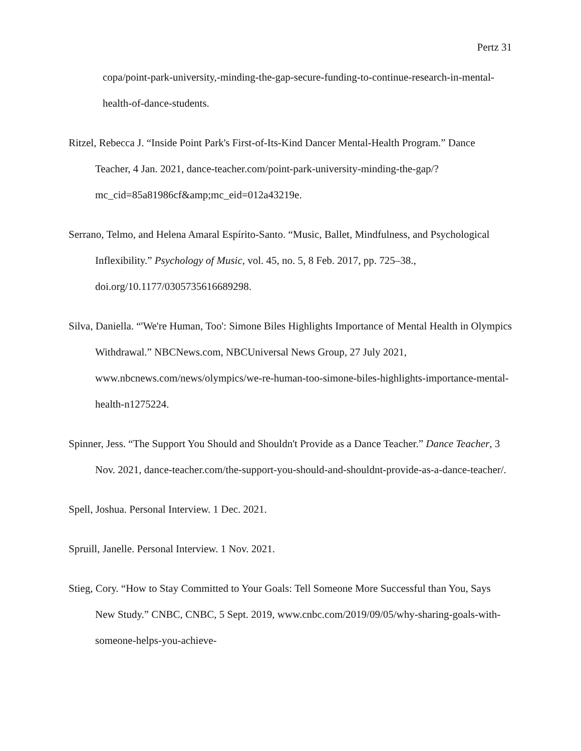Pertz 31
copa/point-park-university,-minding-the-gap-secure-funding-to-continue-research-in-mental-health-of-dance-students.
Ritzel, Rebecca J. “Inside Point Park's First-of-Its-Kind Dancer Mental-Health Program.” Dance Teacher, 4 Jan. 2021, dance-teacher.com/point-park-university-minding-the-gap/?mc_cid=85a81986cf&amp;mc_eid=012a43219e.
Serrano, Telmo, and Helena Amaral Espírito-Santo. “Music, Ballet, Mindfulness, and Psychological Inflexibility.” Psychology of Music, vol. 45, no. 5, 8 Feb. 2017, pp. 725–38., doi.org/10.1177/0305735616689298.
Silva, Daniella. “'We're Human, Too': Simone Biles Highlights Importance of Mental Health in Olympics Withdrawal.” NBCNews.com, NBCUniversal News Group, 27 July 2021, www.nbcnews.com/news/olympics/we-re-human-too-simone-biles-highlights-importance-mental-health-n1275224.
Spinner, Jess. “The Support You Should and Shouldn't Provide as a Dance Teacher.” Dance Teacher, 3 Nov. 2021, dance-teacher.com/the-support-you-should-and-shouldnt-provide-as-a-dance-teacher/.
Spell, Joshua. Personal Interview. 1 Dec. 2021.
Spruill, Janelle. Personal Interview. 1 Nov. 2021.
Stieg, Cory. “How to Stay Committed to Your Goals: Tell Someone More Successful than You, Says New Study.” CNBC, CNBC, 5 Sept. 2019, www.cnbc.com/2019/09/05/why-sharing-goals-with-someone-helps-you-achieve-